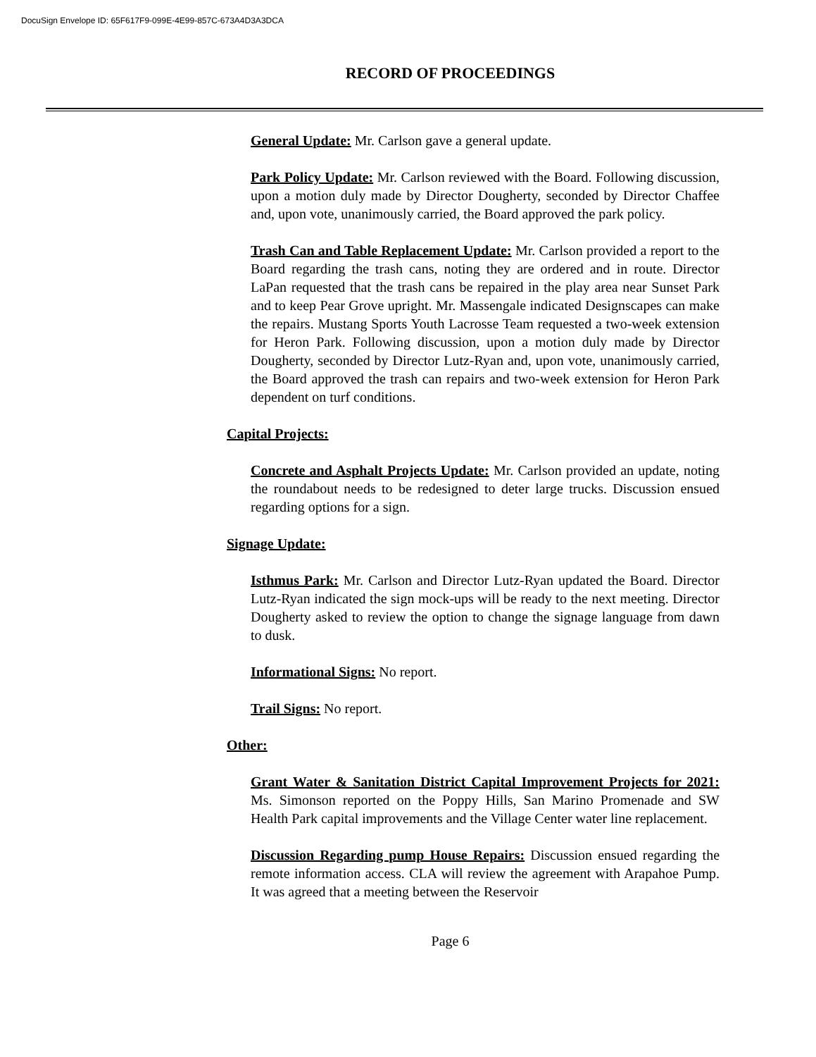DocuSign Envelope ID: 65F617F9-099E-4E99-857C-673A4D3A3DCA
RECORD OF PROCEEDINGS
General Update: Mr. Carlson gave a general update.
Park Policy Update: Mr. Carlson reviewed with the Board. Following discussion, upon a motion duly made by Director Dougherty, seconded by Director Chaffee and, upon vote, unanimously carried, the Board approved the park policy.
Trash Can and Table Replacement Update: Mr. Carlson provided a report to the Board regarding the trash cans, noting they are ordered and in route. Director LaPan requested that the trash cans be repaired in the play area near Sunset Park and to keep Pear Grove upright. Mr. Massengale indicated Designscapes can make the repairs. Mustang Sports Youth Lacrosse Team requested a two-week extension for Heron Park. Following discussion, upon a motion duly made by Director Dougherty, seconded by Director Lutz-Ryan and, upon vote, unanimously carried, the Board approved the trash can repairs and two-week extension for Heron Park dependent on turf conditions.
Capital Projects:
Concrete and Asphalt Projects Update: Mr. Carlson provided an update, noting the roundabout needs to be redesigned to deter large trucks. Discussion ensued regarding options for a sign.
Signage Update:
Isthmus Park: Mr. Carlson and Director Lutz-Ryan updated the Board. Director Lutz-Ryan indicated the sign mock-ups will be ready to the next meeting. Director Dougherty asked to review the option to change the signage language from dawn to dusk.
Informational Signs: No report.
Trail Signs: No report.
Other:
Grant Water & Sanitation District Capital Improvement Projects for 2021: Ms. Simonson reported on the Poppy Hills, San Marino Promenade and SW Health Park capital improvements and the Village Center water line replacement.
Discussion Regarding pump House Repairs: Discussion ensued regarding the remote information access. CLA will review the agreement with Arapahoe Pump. It was agreed that a meeting between the Reservoir
Page 6